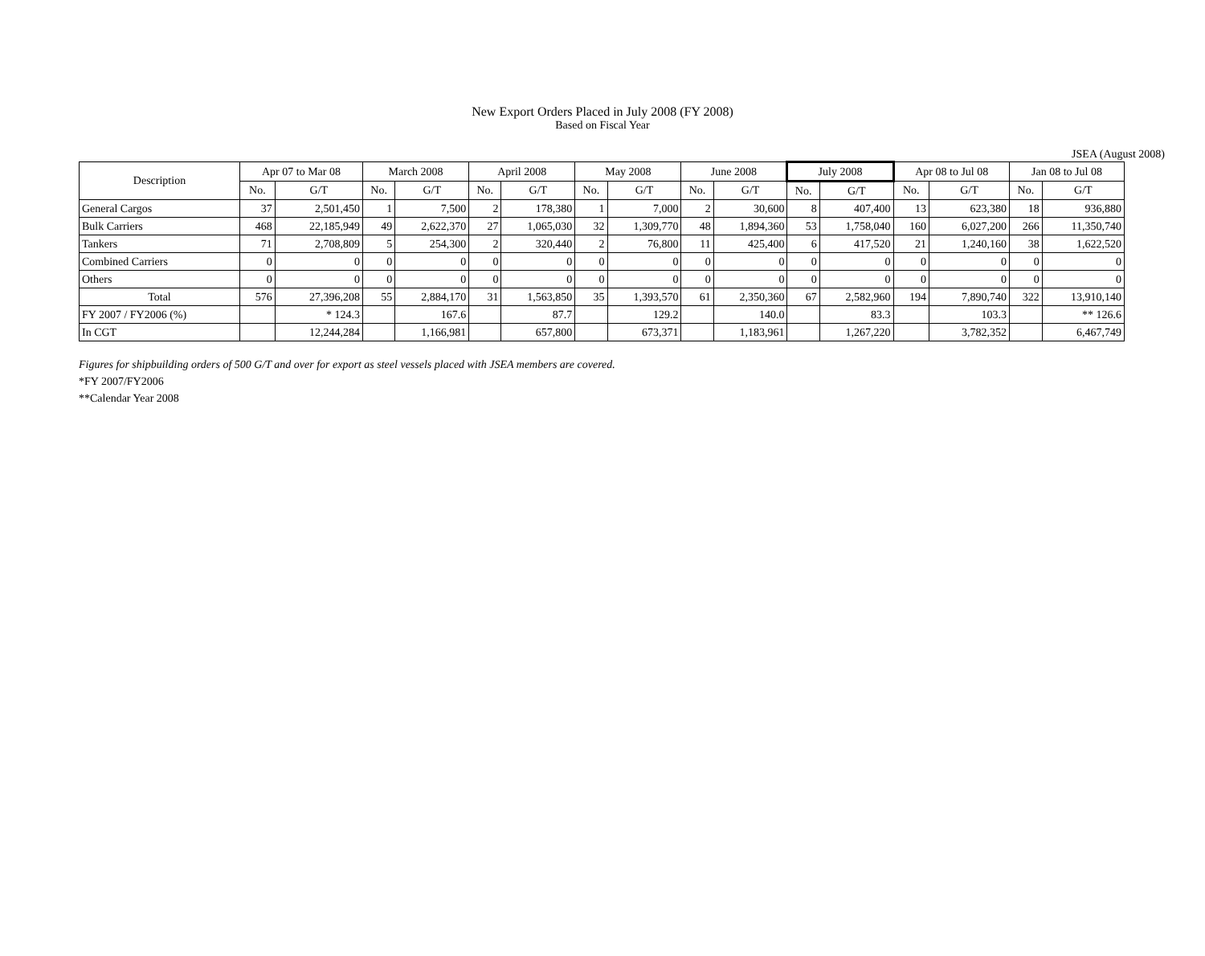New Export Orders Placed in July 2008 (FY 2008)
Based on Fiscal Year
JSEA (August 2008)
| Description | Apr 07 to Mar 08 | | March 2008 | | April 2008 | | May 2008 | | June 2008 | | July 2008 | | Apr 08 to Jul 08 | | Jan 08 to Jul 08 | |
| --- | --- | --- | --- | --- | --- | --- | --- | --- | --- | --- | --- | --- | --- | --- | --- | --- |
| | No. | G/T | No. | G/T | No. | G/T | No. | G/T | No. | G/T | No. | G/T | No. | G/T | No. | G/T |
| General Cargos | 37 | 2,501,450 | 1 | 7,500 | 2 | 178,380 | 1 | 7,000 | 2 | 30,600 | 8 | 407,400 | 13 | 623,380 | 18 | 936,880 |
| Bulk Carriers | 468 | 22,185,949 | 49 | 2,622,370 | 27 | 1,065,030 | 32 | 1,309,770 | 48 | 1,894,360 | 53 | 1,758,040 | 160 | 6,027,200 | 266 | 11,350,740 |
| Tankers | 71 | 2,708,809 | 5 | 254,300 | 2 | 320,440 | 2 | 76,800 | 11 | 425,400 | 6 | 417,520 | 21 | 1,240,160 | 38 | 1,622,520 |
| Combined Carriers | 0 | 0 | 0 | 0 | 0 | 0 | 0 | 0 | 0 | 0 | 0 | 0 | 0 | 0 | 0 | 0 |
| Others | 0 | 0 | 0 | 0 | 0 | 0 | 0 | 0 | 0 | 0 | 0 | 0 | 0 | 0 | 0 | 0 |
| Total | 576 | 27,396,208 | 55 | 2,884,170 | 31 | 1,563,850 | 35 | 1,393,570 | 61 | 2,350,360 | 67 | 2,582,960 | 194 | 7,890,740 | 322 | 13,910,140 |
| FY 2007 / FY2006 (%) | | * 124.3 | | 167.6 | | 87.7 | | 129.2 | | 140.0 | | 83.3 | | 103.3 | | ** 126.6 |
| In CGT | | 12,244,284 | | 1,166,981 | | 657,800 | | 673,371 | | 1,183,961 | | 1,267,220 | | 3,782,352 | | 6,467,749 |
Figures for shipbuilding orders of 500 G/T and over for export as steel vessels placed with JSEA members are covered.
*FY 2007/FY2006
**Calendar Year 2008